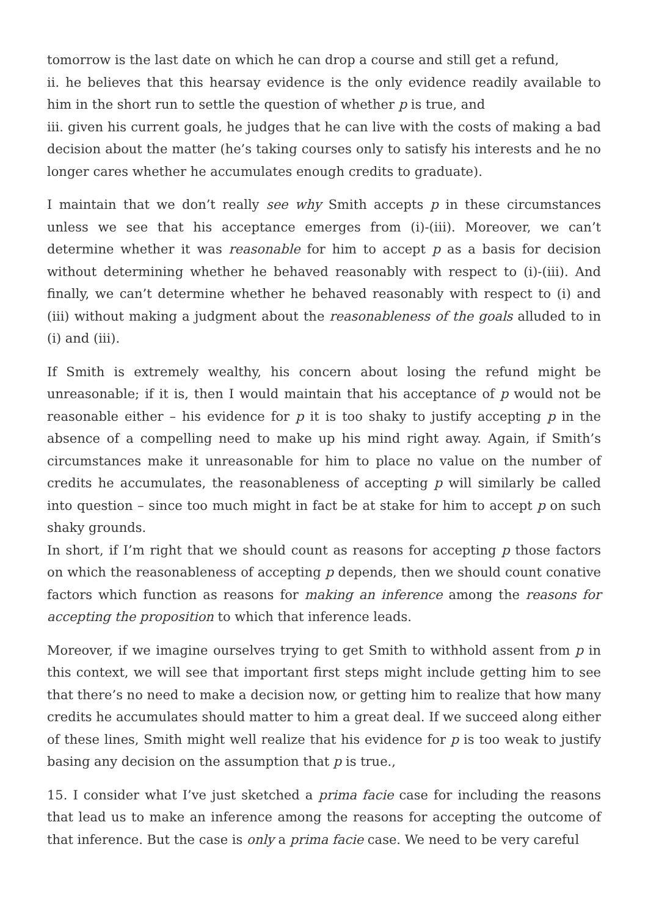tomorrow is the last date on which he can drop a course and still get a refund,
ii. he believes that this hearsay evidence is the only evidence readily available to him in the short run to settle the question of whether p is true, and
iii. given his current goals, he judges that he can live with the costs of making a bad decision about the matter (he’s taking courses only to satisfy his interests and he no longer cares whether he accumulates enough credits to graduate).
I maintain that we don’t really see why Smith accepts p in these circumstances unless we see that his acceptance emerges from (i)-(iii). Moreover, we can’t determine whether it was reasonable for him to accept p as a basis for decision without determining whether he behaved reasonably with respect to (i)-(iii). And finally, we can’t determine whether he behaved reasonably with respect to (i) and (iii) without making a judgment about the reasonableness of the goals alluded to in (i) and (iii).
If Smith is extremely wealthy, his concern about losing the refund might be unreasonable; if it is, then I would maintain that his acceptance of p would not be reasonable either – his evidence for p it is too shaky to justify accepting p in the absence of a compelling need to make up his mind right away. Again, if Smith’s circumstances make it unreasonable for him to place no value on the number of credits he accumulates, the reasonableness of accepting p will similarly be called into question – since too much might in fact be at stake for him to accept p on such shaky grounds.
In short, if I’m right that we should count as reasons for accepting p those factors on which the reasonableness of accepting p depends, then we should count conative factors which function as reasons for making an inference among the reasons for accepting the proposition to which that inference leads.
Moreover, if we imagine ourselves trying to get Smith to withhold assent from p in this context, we will see that important first steps might include getting him to see that there’s no need to make a decision now, or getting him to realize that how many credits he accumulates should matter to him a great deal. If we succeed along either of these lines, Smith might well realize that his evidence for p is too weak to justify basing any decision on the assumption that p is true.,
15. I consider what I’ve just sketched a prima facie case for including the reasons that lead us to make an inference among the reasons for accepting the outcome of that inference. But the case is only a prima facie case. We need to be very careful